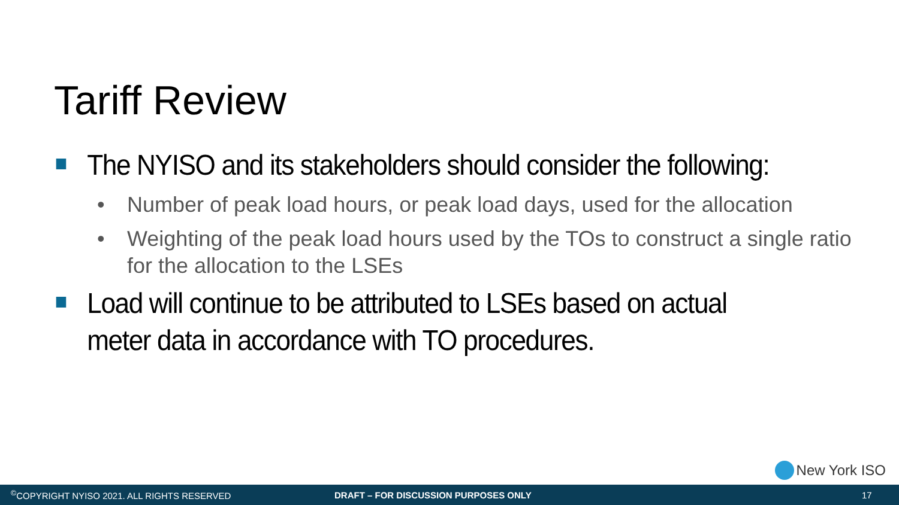Tariff Review
The NYISO and its stakeholders should consider the following:
•
Number of peak load hours, or peak load days, used for the allocation
•
Weighting of the peak load hours used by the TOs to construct a single ratio for the allocation to the LSEs
Load will continue to be attributed to LSEs based on actual meter data in accordance with TO procedures.
New York ISO
<sup>©</sup>COPYRIGHT NYISO 2021. ALL RIGHTS RESERVED DRAFT – FOR DISCUSSION PURPOSES ONLY 17